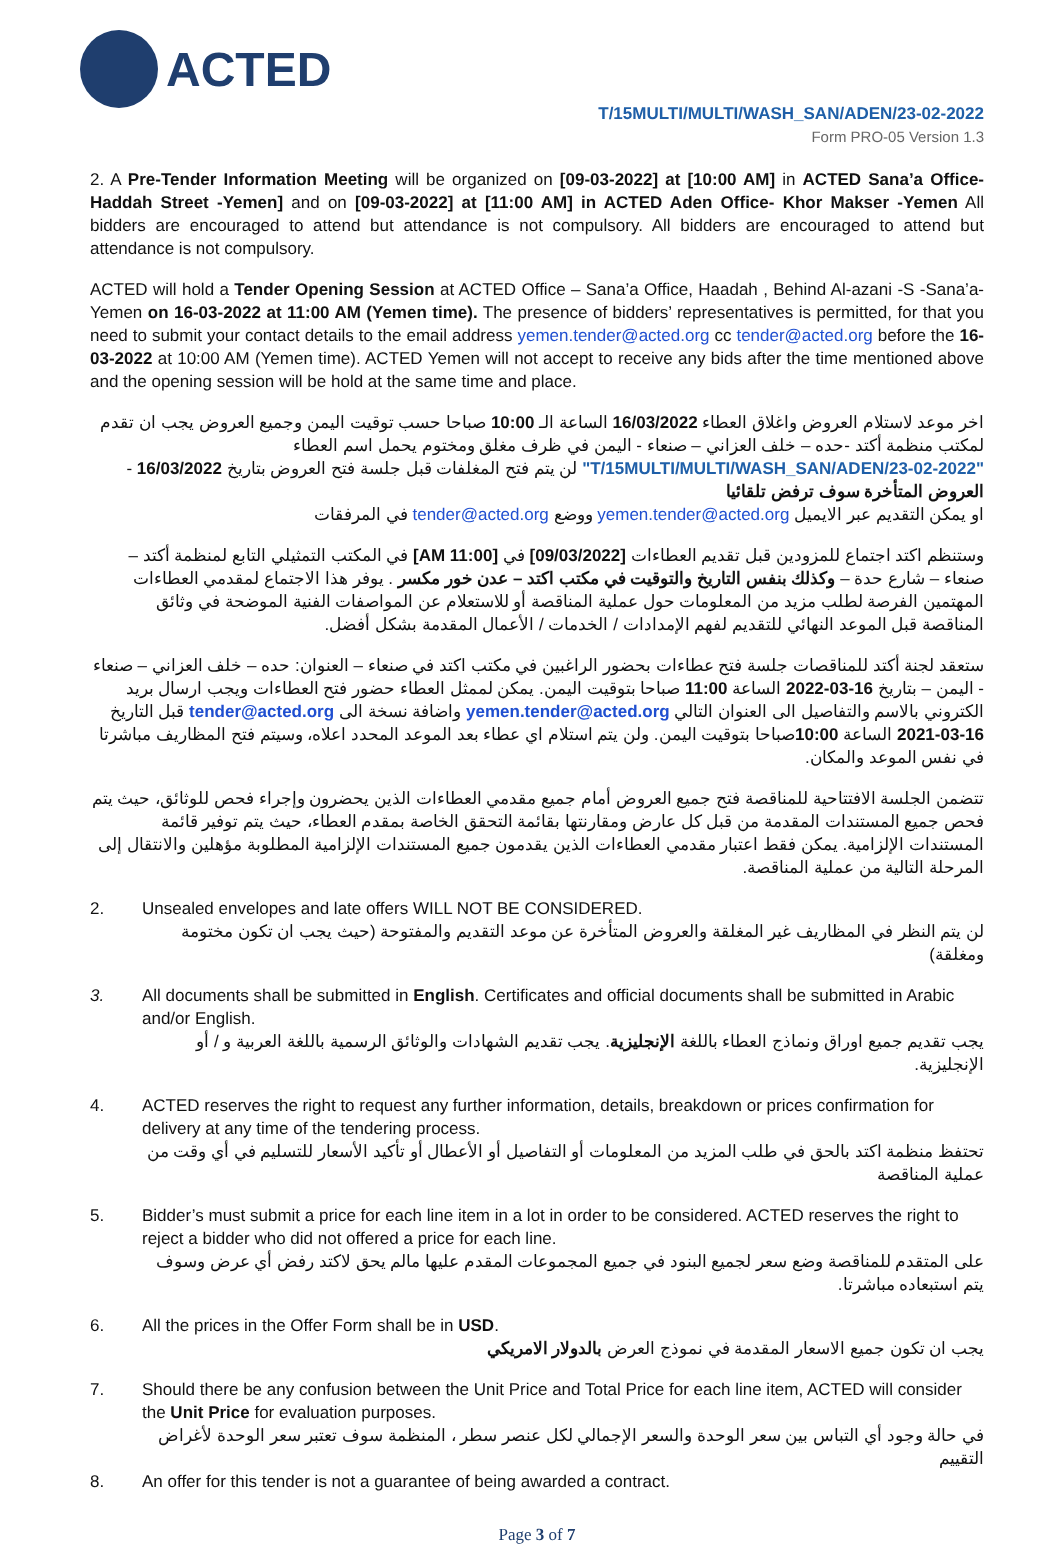ACTED
T/15MULTI/MULTI/WASH_SAN/ADEN/23-02-2022
Form PRO-05 Version 1.3
2. A Pre-Tender Information Meeting will be organized on [09-03-2022] at [10:00 AM] in ACTED Sana’a Office- Haddah Street -Yemen] and on [09-03-2022] at [11:00 AM] in ACTED Aden Office- Khor Makser -Yemen All bidders are encouraged to attend but attendance is not compulsory. All bidders are encouraged to attend but attendance is not compulsory.
ACTED will hold a Tender Opening Session at ACTED Office – Sana’a Office, Haadah , Behind Al-azani -S -Sana’a-Yemen on 16-03-2022 at 11:00 AM (Yemen time). The presence of bidders’ representatives is permitted, for that you need to submit your contact details to the email address yemen.tender@acted.org cc tender@acted.org before the 16-03-2022 at 10:00 AM (Yemen time). ACTED Yemen will not accept to receive any bids after the time mentioned above and the opening session will be hold at the same time and place.
اخر موعد لاستلام العروض واغلاق العطاء 16/03/2022 الساعة الـ 10:00 صباحا حسب توقيت اليمن وجميع العروض يجب ان تقدم لمكتب منظمة أكتد -حده – خلف العزاني – صنعاء - اليمن في ظرف مغلق ومختوم يحمل اسم العطاء "T/15MULTI/MULTI/WASH_SAN/ADEN/23-02-2022" لن يتم فتح المغلفات قبل جلسة فتح العروض بتاريخ 16/03/2022 - العروض المتأخرة سوف ترفض تلقائيا
او يمكن التقديم عبر الايميل yemen.tender@acted.org ووضع tender@acted.org في المرفقات
وستنظم اكتد اجتماع للمزودين قبل تقديم العطاءات [09/03/2022] في [11:00 AM] في المكتب التمثيلي التابع لمنظمة أكتد – صنعاء – شارع حدة – وكذلك بنفس التاريخ والتوقيت في مكتب اكتد – عدن خور مكسر . يوفر هذا الاجتماع لمقدمي العطاءات المهتمين الفرصة لطلب مزيد من المعلومات حول عملية المناقصة أو للاستعلام عن المواصفات الفنية الموضحة في وثائق المناقصة قبل الموعد النهائي للتقديم لفهم الإمدادات / الخدمات / الأعمال المقدمة بشكل أفضل.
ستعقد لجنة أكتد للمناقصات جلسة فتح عطاءات بحضور الراغبين في مكتب اكتد في صنعاء – العنوان: حده – خلف العزاني – صنعاء - اليمن – بتاريخ 16-03-2022 الساعة 11:00 صباحا بتوقيت اليمن. يمكن لممثل العطاء حضور فتح العطاءات ويجب ارسال بريد الكتروني بالاسم والتفاصيل الى العنوان التالي yemen.tender@acted.org واضافة نسخة الى tender@acted.org قبل التاريخ 16-03-2021 الساعة 10:00صباحا بتوقيت اليمن. ولن يتم استلام اي عطاء بعد الموعد المحدد اعلاه، وسيتم فتح المظاريف مباشرتا في نفس الموعد والمكان.
تتضمن الجلسة الافتتاحية للمناقصة فتح جميع العروض أمام جميع مقدمي العطاءات الذين يحضرون وإجراء فحص للوثائق، حيث يتم فحص جميع المستندات المقدمة من قبل كل عارض ومقارنتها بقائمة التحقق الخاصة بمقدم العطاء، حيث يتم توفير قائمة المستندات الإلزامية. يمكن فقط اعتبار مقدمي العطاءات الذين يقدمون جميع المستندات الإلزامية المطلوبة مؤهلين والانتقال إلى المرحلة التالية من عملية المناقصة.
2. Unsealed envelopes and late offers WILL NOT BE CONSIDERED.
لن يتم النظر في المظاريف غير المغلقة والعروض المتأخرة عن موعد التقديم والمفتوحة (حيث يجب ان تكون مختومة ومغلقة)
3. All documents shall be submitted in English. Certificates and official documents shall be submitted in Arabic and/or English.
يجب تقديم جميع اوراق ونماذج العطاء باللغة الإنجليزية. يجب تقديم الشهادات والوثائق الرسمية باللغة العربية و / أو الإنجليزية.
4. ACTED reserves the right to request any further information, details, breakdown or prices confirmation for delivery at any time of the tendering process.
تحتفظ منظمة اكتد بالحق في طلب المزيد من المعلومات أو التفاصيل أو الأعطال أو تأكيد الأسعار للتسليم في أي وقت من عملية المناقصة
5. Bidder’s must submit a price for each line item in a lot in order to be considered. ACTED reserves the right to reject a bidder who did not offered a price for each line.
على المتقدم للمناقصة وضع سعر لجميع البنود في جميع المجموعات المقدم عليها مالم يحق لاكتد رفض أي عرض وسوف يتم استبعاده مباشرتا.
6. All the prices in the Offer Form shall be in USD.
يجب ان تكون جميع الاسعار المقدمة في نموذج العرض بالدولار الامريكي
7. Should there be any confusion between the Unit Price and Total Price for each line item, ACTED will consider the Unit Price for evaluation purposes.
في حالة وجود أي التباس بين سعر الوحدة والسعر الإجمالي لكل عنصر سطر ، المنظمة سوف تعتبر سعر الوحدة لأغراض التقييم
8. An offer for this tender is not a guarantee of being awarded a contract.
Page 3 of 7